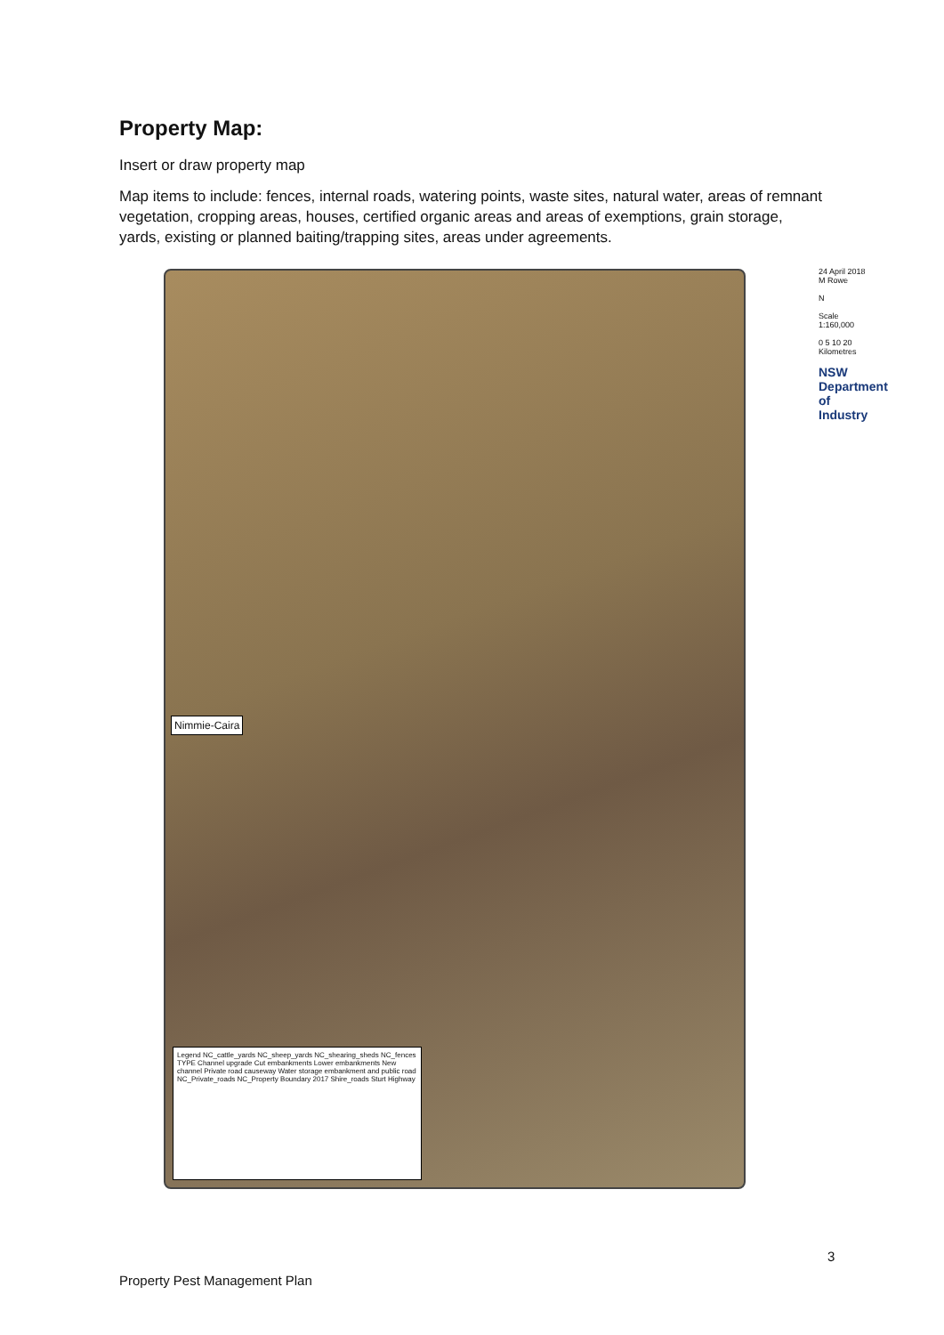Property Map:
Insert or draw property map
Map items to include: fences, internal roads, watering points, waste sites, natural water, areas of remnant vegetation, cropping areas, houses, certified organic areas and areas of exemptions, grain storage, yards, existing or planned baiting/trapping sites, areas under agreements.
Nimmie-Caira
Legend NC_cattle_yards NC_sheep_yards NC_shearing_sheds NC_fences TYPE Channel upgrade Cut embankments Lower embankments New channel Private road causeway Water storage embankment and public road NC_Private_roads NC_Property Boundary 2017 Shire_roads Sturt Highway
24 April 2018 M Rowe
N
Scale 1:160,000
0 5 10 20 Kilometres
NSW Department of Industry
3
Property Pest Management Plan